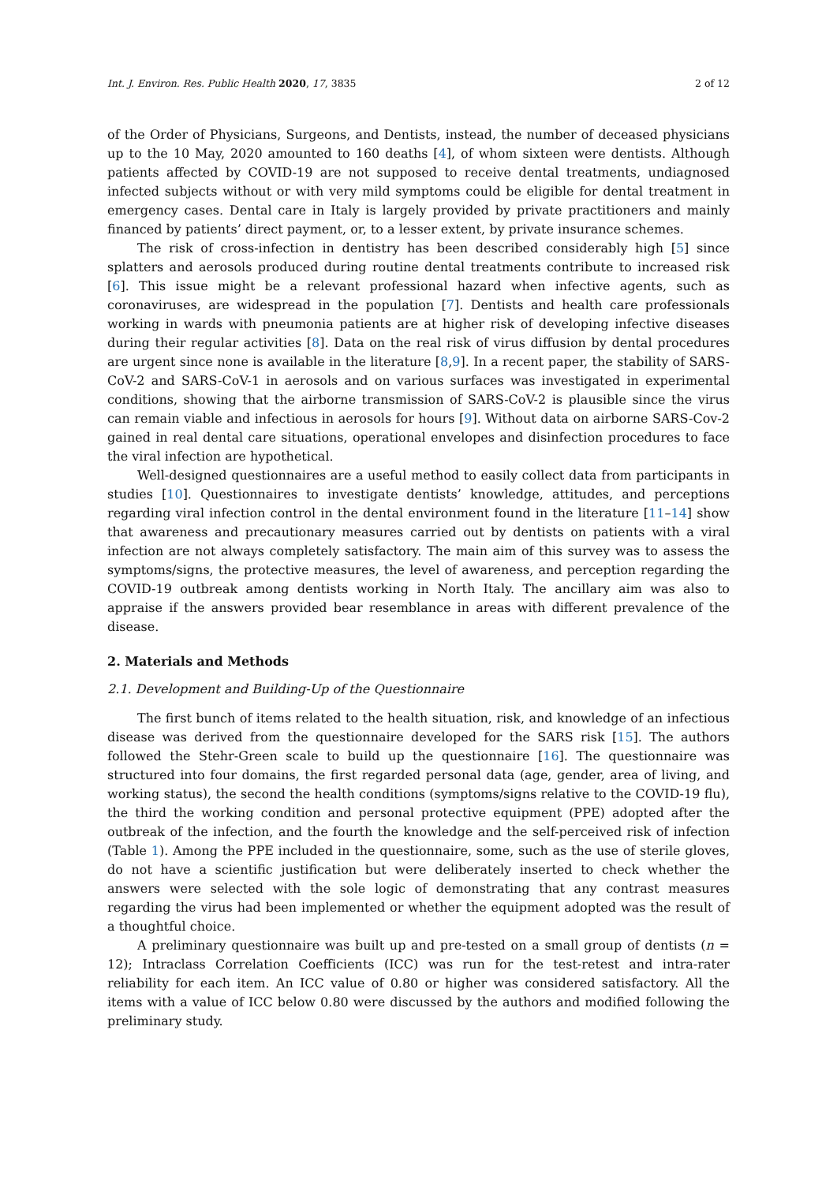Int. J. Environ. Res. Public Health 2020, 17, 3835 2 of 12
of the Order of Physicians, Surgeons, and Dentists, instead, the number of deceased physicians up to the 10 May, 2020 amounted to 160 deaths [4], of whom sixteen were dentists. Although patients affected by COVID-19 are not supposed to receive dental treatments, undiagnosed infected subjects without or with very mild symptoms could be eligible for dental treatment in emergency cases. Dental care in Italy is largely provided by private practitioners and mainly financed by patients’ direct payment, or, to a lesser extent, by private insurance schemes.
The risk of cross-infection in dentistry has been described considerably high [5] since splatters and aerosols produced during routine dental treatments contribute to increased risk [6]. This issue might be a relevant professional hazard when infective agents, such as coronaviruses, are widespread in the population [7]. Dentists and health care professionals working in wards with pneumonia patients are at higher risk of developing infective diseases during their regular activities [8]. Data on the real risk of virus diffusion by dental procedures are urgent since none is available in the literature [8,9]. In a recent paper, the stability of SARS-CoV-2 and SARS-CoV-1 in aerosols and on various surfaces was investigated in experimental conditions, showing that the airborne transmission of SARS-CoV-2 is plausible since the virus can remain viable and infectious in aerosols for hours [9]. Without data on airborne SARS-Cov-2 gained in real dental care situations, operational envelopes and disinfection procedures to face the viral infection are hypothetical.
Well-designed questionnaires are a useful method to easily collect data from participants in studies [10]. Questionnaires to investigate dentists’ knowledge, attitudes, and perceptions regarding viral infection control in the dental environment found in the literature [11–14] show that awareness and precautionary measures carried out by dentists on patients with a viral infection are not always completely satisfactory. The main aim of this survey was to assess the symptoms/signs, the protective measures, the level of awareness, and perception regarding the COVID-19 outbreak among dentists working in North Italy. The ancillary aim was also to appraise if the answers provided bear resemblance in areas with different prevalence of the disease.
2. Materials and Methods
2.1. Development and Building-Up of the Questionnaire
The first bunch of items related to the health situation, risk, and knowledge of an infectious disease was derived from the questionnaire developed for the SARS risk [15]. The authors followed the Stehr-Green scale to build up the questionnaire [16]. The questionnaire was structured into four domains, the first regarded personal data (age, gender, area of living, and working status), the second the health conditions (symptoms/signs relative to the COVID-19 flu), the third the working condition and personal protective equipment (PPE) adopted after the outbreak of the infection, and the fourth the knowledge and the self-perceived risk of infection (Table 1). Among the PPE included in the questionnaire, some, such as the use of sterile gloves, do not have a scientific justification but were deliberately inserted to check whether the answers were selected with the sole logic of demonstrating that any contrast measures regarding the virus had been implemented or whether the equipment adopted was the result of a thoughtful choice.
A preliminary questionnaire was built up and pre-tested on a small group of dentists (n = 12); Intraclass Correlation Coefficients (ICC) was run for the test-retest and intra-rater reliability for each item. An ICC value of 0.80 or higher was considered satisfactory. All the items with a value of ICC below 0.80 were discussed by the authors and modified following the preliminary study.